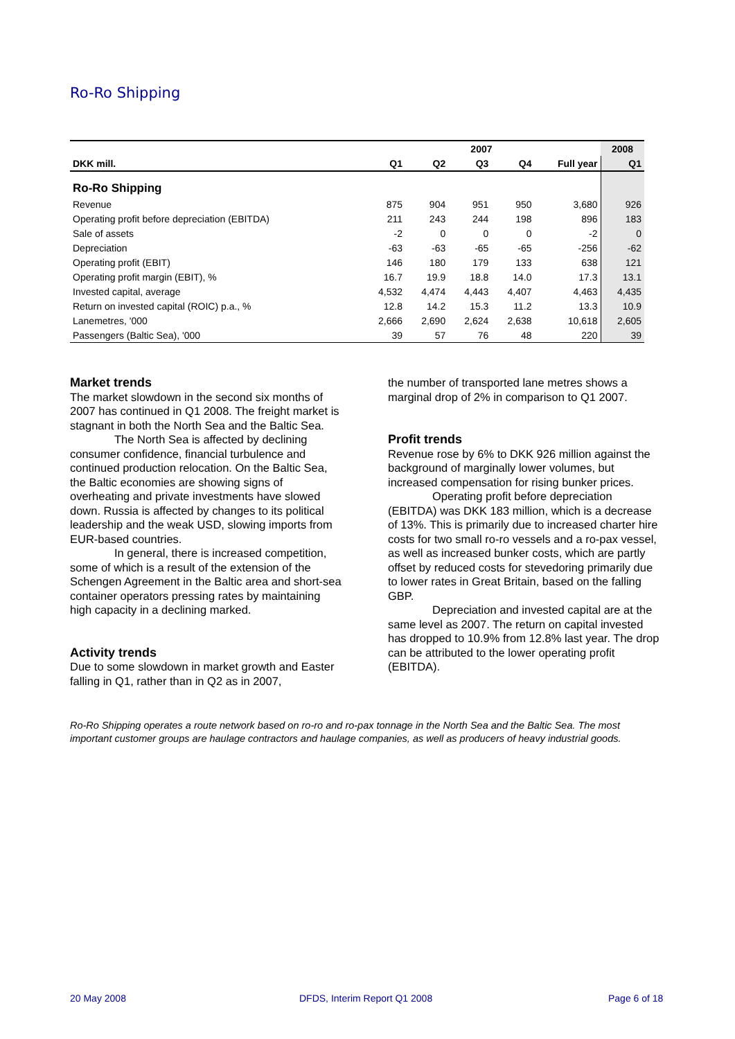Ro-Ro Shipping
| | 2007 | | | | | 2008 |
| --- | --- | --- | --- | --- | --- | --- |
| DKK mill. | Q1 | Q2 | Q3 | Q4 | Full year | Q1 |
| Ro-Ro Shipping | | | | | | |
| Revenue | 875 | 904 | 951 | 950 | 3,680 | 926 |
| Operating profit before depreciation (EBITDA) | 211 | 243 | 244 | 198 | 896 | 183 |
| Sale of assets | -2 | 0 | 0 | 0 | -2 | 0 |
| Depreciation | -63 | -63 | -65 | -65 | -256 | -62 |
| Operating profit (EBIT) | 146 | 180 | 179 | 133 | 638 | 121 |
| Operating profit margin (EBIT), % | 16.7 | 19.9 | 18.8 | 14.0 | 17.3 | 13.1 |
| Invested capital, average | 4,532 | 4,474 | 4,443 | 4,407 | 4,463 | 4,435 |
| Return on invested capital (ROIC) p.a., % | 12.8 | 14.2 | 15.3 | 11.2 | 13.3 | 10.9 |
| Lanemetres, '000 | 2,666 | 2,690 | 2,624 | 2,638 | 10,618 | 2,605 |
| Passengers (Baltic Sea), '000 | 39 | 57 | 76 | 48 | 220 | 39 |
Market trends
The market slowdown in the second six months of 2007 has continued in Q1 2008. The freight market is stagnant in both the North Sea and the Baltic Sea.
The North Sea is affected by declining consumer confidence, financial turbulence and continued production relocation. On the Baltic Sea, the Baltic economies are showing signs of overheating and private investments have slowed down. Russia is affected by changes to its political leadership and the weak USD, slowing imports from EUR-based countries.
In general, there is increased competition, some of which is a result of the extension of the Schengen Agreement in the Baltic area and short-sea container operators pressing rates by maintaining high capacity in a declining marked.
Activity trends
Due to some slowdown in market growth and Easter falling in Q1, rather than in Q2 as in 2007,
the number of transported lane metres shows a marginal drop of 2% in comparison to Q1 2007.
Profit trends
Revenue rose by 6% to DKK 926 million against the background of marginally lower volumes, but increased compensation for rising bunker prices.
Operating profit before depreciation (EBITDA) was DKK 183 million, which is a decrease of 13%. This is primarily due to increased charter hire costs for two small ro-ro vessels and a ro-pax vessel, as well as increased bunker costs, which are partly offset by reduced costs for stevedoring primarily due to lower rates in Great Britain, based on the falling GBP.
Depreciation and invested capital are at the same level as 2007. The return on capital invested has dropped to 10.9% from 12.8% last year. The drop can be attributed to the lower operating profit (EBITDA).
Ro-Ro Shipping operates a route network based on ro-ro and ro-pax tonnage in the North Sea and the Baltic Sea. The most important customer groups are haulage contractors and haulage companies, as well as producers of heavy industrial goods.
20 May 2008 DFDS, Interim Report Q1 2008 Page 6 of 18